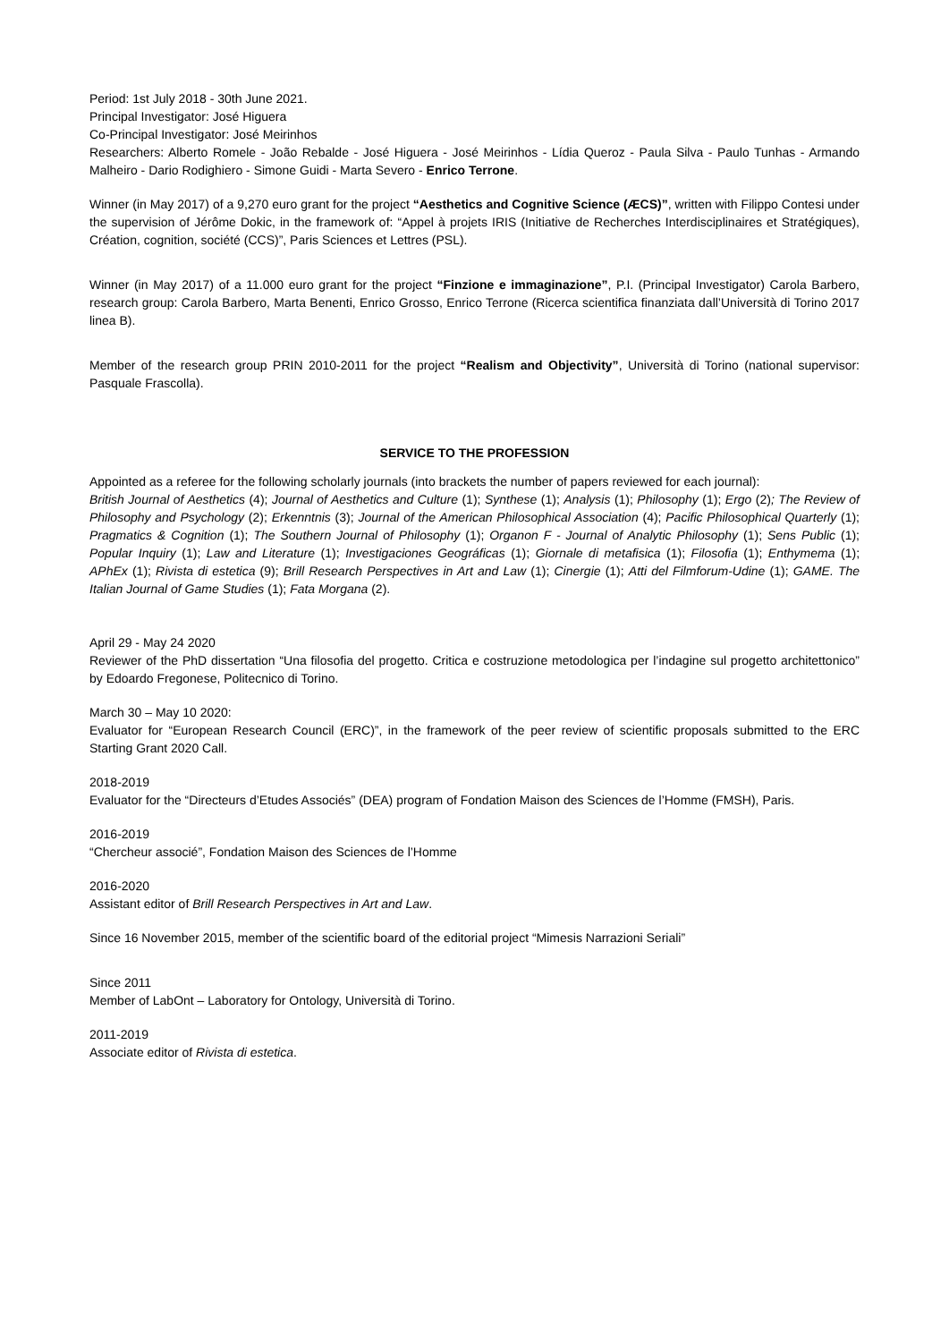Period: 1st July 2018 - 30th June 2021.
Principal Investigator: José Higuera
Co-Principal Investigator: José Meirinhos
Researchers: Alberto Romele - João Rebalde - José Higuera - José Meirinhos - Lídia Queroz - Paula Silva - Paulo Tunhas - Armando Malheiro - Dario Rodighiero - Simone Guidi - Marta Severo - Enrico Terrone.
Winner (in May 2017) of a 9,270 euro grant for the project “Aesthetics and Cognitive Science (ÆCS)”, written with Filippo Contesi under the supervision of Jérôme Dokic, in the framework of: “Appel à projets IRIS (Initiative de Recherches Interdisciplinaires et Stratégiques), Création, cognition, société (CCS)”, Paris Sciences et Lettres (PSL).
Winner (in May 2017) of a 11.000 euro grant for the project “Finzione e immaginazione”, P.I. (Principal Investigator) Carola Barbero, research group: Carola Barbero, Marta Benenti, Enrico Grosso, Enrico Terrone (Ricerca scientifica finanziata dall’Università di Torino 2017 linea B).
Member of the research group PRIN 2010-2011 for the project “Realism and Objectivity”, Università di Torino (national supervisor: Pasquale Frascolla).
SERVICE TO THE PROFESSION
Appointed as a referee for the following scholarly journals (into brackets the number of papers reviewed for each journal):
British Journal of Aesthetics (4); Journal of Aesthetics and Culture (1); Synthese (1); Analysis (1); Philosophy (1); Ergo (2); The Review of Philosophy and Psychology (2); Erkenntnis (3); Journal of the American Philosophical Association (4); Pacific Philosophical Quarterly (1); Pragmatics & Cognition (1); The Southern Journal of Philosophy (1); Organon F - Journal of Analytic Philosophy (1); Sens Public (1); Popular Inquiry (1); Law and Literature (1); Investigaciones Geográficas (1); Giornale di metafisica (1); Filosofia (1); Enthymema (1); APhEx (1); Rivista di estetica (9); Brill Research Perspectives in Art and Law (1); Cinergie (1); Atti del Filmforum-Udine (1); GAME. The Italian Journal of Game Studies (1); Fata Morgana (2).
April 29 - May 24 2020
Reviewer of the PhD dissertation “Una filosofia del progetto. Critica e costruzione metodologica per l’indagine sul progetto architettonico” by Edoardo Fregonese, Politecnico di Torino.
March 30 – May 10 2020:
Evaluator for “European Research Council (ERC)”, in the framework of the peer review of scientific proposals submitted to the ERC Starting Grant 2020 Call.
2018-2019
Evaluator for the “Directeurs d’Etudes Associés” (DEA) program of Fondation Maison des Sciences de l’Homme (FMSH), Paris.
2016-2019
“Chercheur associé”, Fondation Maison des Sciences de l’Homme
2016-2020
Assistant editor of Brill Research Perspectives in Art and Law.
Since 16 November 2015, member of the scientific board of the editorial project “Mimesis Narrazioni Seriali”
Since 2011
Member of LabOnt – Laboratory for Ontology, Università di Torino.
2011-2019
Associate editor of Rivista di estetica.